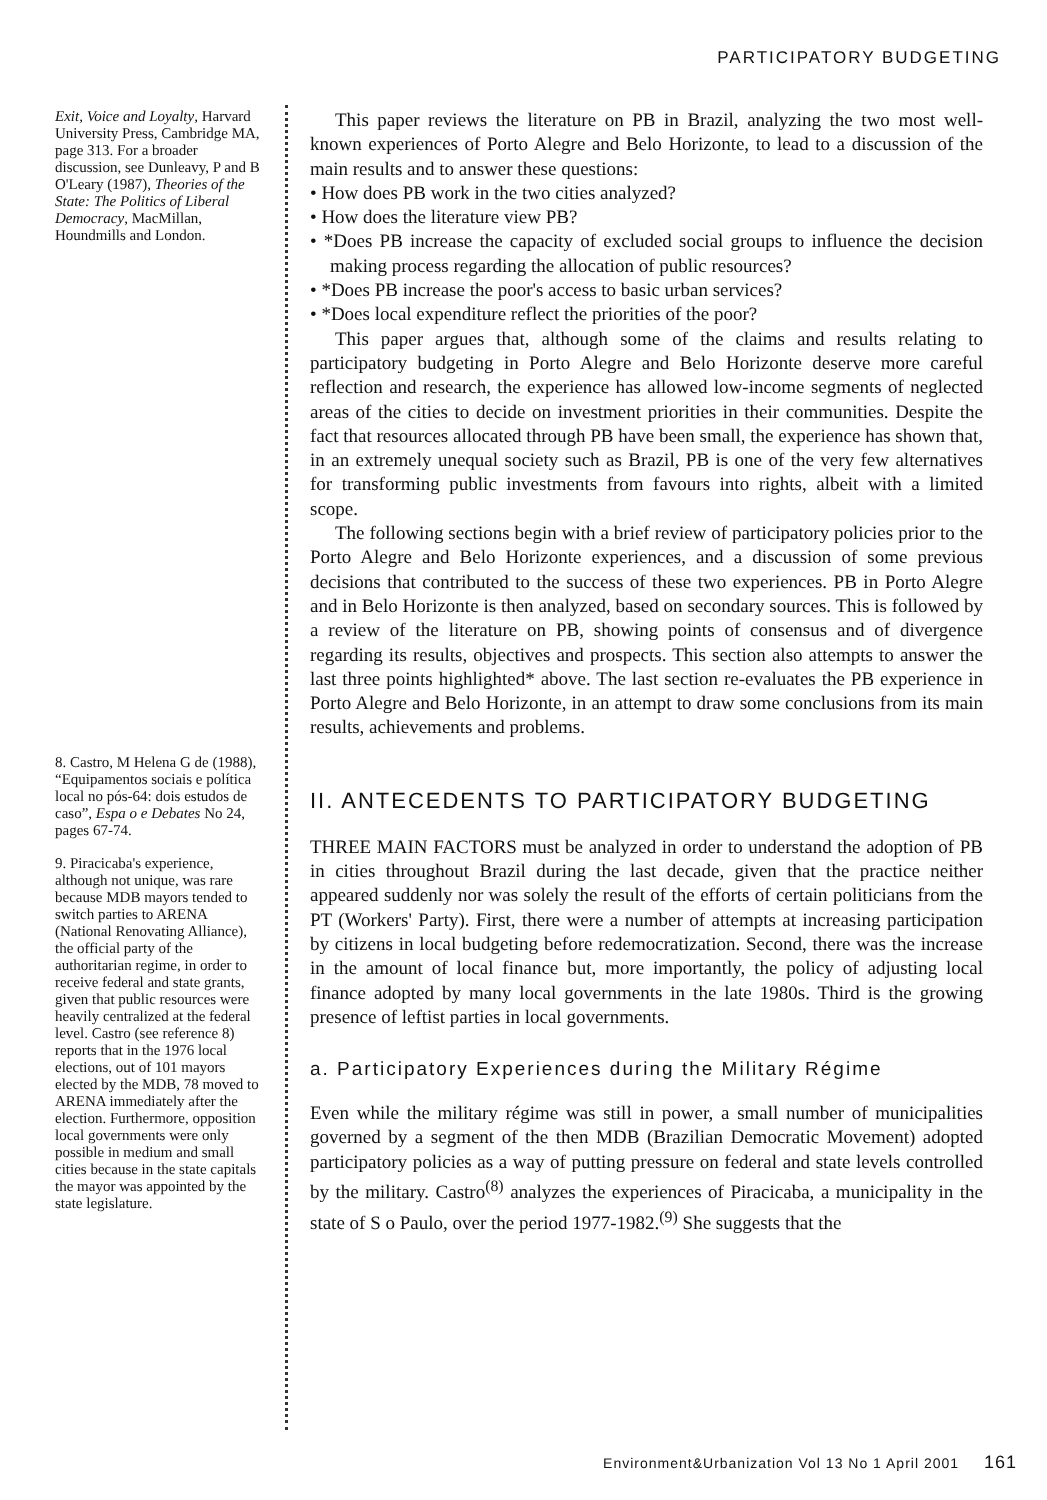PARTICIPATORY BUDGETING
Exit, Voice and Loyalty, Harvard University Press, Cambridge MA, page 313. For a broader discussion, see Dunleavy, P and B O'Leary (1987), Theories of the State: The Politics of Liberal Democracy, MacMillan, Houndmills and London.
8. Castro, M Helena G de (1988), “Equipamentos sociais e política local no pós-64: dois estudos de caso”, Espa o e Debates No 24, pages 67-74.
9. Piracicaba's experience, although not unique, was rare because MDB mayors tended to switch parties to ARENA (National Renovating Alliance), the official party of the authoritarian regime, in order to receive federal and state grants, given that public resources were heavily centralized at the federal level. Castro (see reference 8) reports that in the 1976 local elections, out of 101 mayors elected by the MDB, 78 moved to ARENA immediately after the election. Furthermore, opposition local governments were only possible in medium and small cities because in the state capitals the mayor was appointed by the state legislature.
This paper reviews the literature on PB in Brazil, analyzing the two most well-known experiences of Porto Alegre and Belo Horizonte, to lead to a discussion of the main results and to answer these questions:
• How does PB work in the two cities analyzed?
• How does the literature view PB?
• *Does PB increase the capacity of excluded social groups to influence the decision making process regarding the allocation of public resources?
• *Does PB increase the poor's access to basic urban services?
• *Does local expenditure reflect the priorities of the poor?
This paper argues that, although some of the claims and results relating to participatory budgeting in Porto Alegre and Belo Horizonte deserve more careful reflection and research, the experience has allowed low-income segments of neglected areas of the cities to decide on investment priorities in their communities. Despite the fact that resources allocated through PB have been small, the experience has shown that, in an extremely unequal society such as Brazil, PB is one of the very few alternatives for transforming public investments from favours into rights, albeit with a limited scope.
The following sections begin with a brief review of participatory policies prior to the Porto Alegre and Belo Horizonte experiences, and a discussion of some previous decisions that contributed to the success of these two experiences. PB in Porto Alegre and in Belo Horizonte is then analyzed, based on secondary sources. This is followed by a review of the literature on PB, showing points of consensus and of divergence regarding its results, objectives and prospects. This section also attempts to answer the last three points highlighted* above. The last section re-evaluates the PB experience in Porto Alegre and Belo Horizonte, in an attempt to draw some conclusions from its main results, achievements and problems.
II. ANTECEDENTS TO PARTICIPATORY BUDGETING
THREE MAIN FACTORS must be analyzed in order to understand the adoption of PB in cities throughout Brazil during the last decade, given that the practice neither appeared suddenly nor was solely the result of the efforts of certain politicians from the PT (Workers' Party). First, there were a number of attempts at increasing participation by citizens in local budgeting before redemocratization. Second, there was the increase in the amount of local finance but, more importantly, the policy of adjusting local finance adopted by many local governments in the late 1980s. Third is the growing presence of leftist parties in local governments.
a. Participatory Experiences during the Military Régime
Even while the military régime was still in power, a small number of municipalities governed by a segment of the then MDB (Brazilian Democratic Movement) adopted participatory policies as a way of putting pressure on federal and state levels controlled by the military. Castro<sup>(8)</sup> analyzes the experiences of Piracicaba, a municipality in the state of S o Paulo, over the period 1977-1982.<sup>(9)</sup> She suggests that the
Environment&Urbanization Vol 13 No 1 April 2001 161